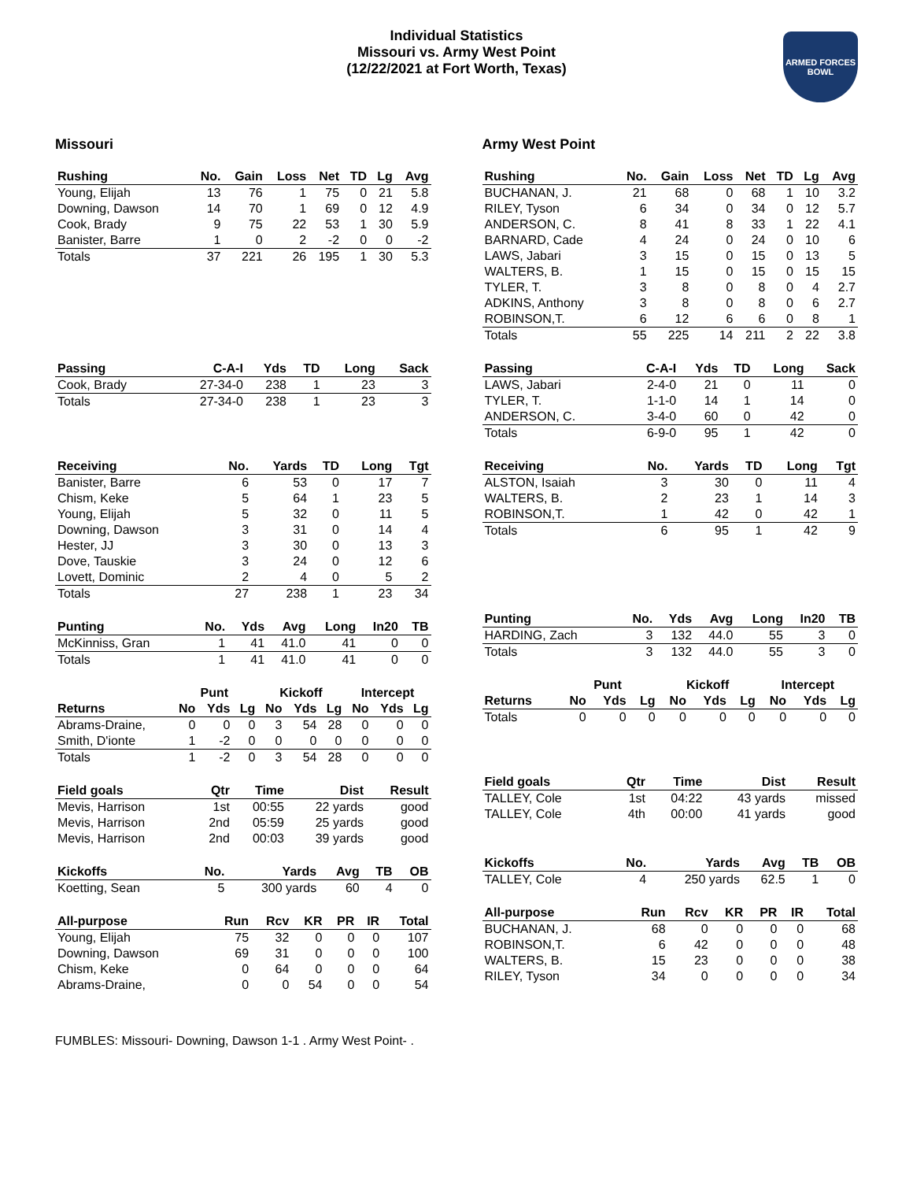Individual Statistics
Missouri vs. Army West Point
(12/22/2021 at Fort Worth, Texas)
ARMED FORCES BOWL
Missouri
| Rushing | No. | Gain | Loss | Net | TD | Lg | Avg |
| --- | --- | --- | --- | --- | --- | --- | --- |
| Young, Elijah | 13 | 76 | 1 | 75 | 0 | 21 | 5.8 |
| Downing, Dawson | 14 | 70 | 1 | 69 | 0 | 12 | 4.9 |
| Cook, Brady | 9 | 75 | 22 | 53 | 1 | 30 | 5.9 |
| Banister, Barre | 1 | 0 | 2 | -2 | 0 | 0 | -2 |
| Totals | 37 | 221 | 26 | 195 | 1 | 30 | 5.3 |
| Passing | C-A-I | Yds | TD | Long | Sack |
| --- | --- | --- | --- | --- | --- |
| Cook, Brady | 27-34-0 | 238 | 1 | 23 | 3 |
| Totals | 27-34-0 | 238 | 1 | 23 | 3 |
| Receiving | No. | Yards | TD | Long | Tgt |
| --- | --- | --- | --- | --- | --- |
| Banister, Barre | 6 | 53 | 0 | 17 | 7 |
| Chism, Keke | 5 | 64 | 1 | 23 | 5 |
| Young, Elijah | 5 | 32 | 0 | 11 | 5 |
| Downing, Dawson | 3 | 31 | 0 | 14 | 4 |
| Hester, JJ | 3 | 30 | 0 | 13 | 3 |
| Dove, Tauskie | 3 | 24 | 0 | 12 | 6 |
| Lovett, Dominic | 2 | 4 | 0 | 5 | 2 |
| Totals | 27 | 238 | 1 | 23 | 34 |
| Punting | No. | Yds | Avg | Long | In20 | TB |
| --- | --- | --- | --- | --- | --- | --- |
| McKinniss, Gran | 1 | 41 | 41.0 | 41 | 0 | 0 |
| Totals | 1 | 41 | 41.0 | 41 | 0 | 0 |
| | Punt | | | Kickoff | | | Intercept | | |
| Returns | No | Yds | Lg | No | Yds | Lg | No | Yds | Lg |
| Abrams-Draine, | 0 | 0 | 0 | 3 | 54 | 28 | 0 | 0 | 0 |
| Smith, D'ionte | 1 | -2 | 0 | 0 | 0 | 0 | 0 | 0 | 0 |
| Totals | 1 | -2 | 0 | 3 | 54 | 28 | 0 | 0 | 0 |
| Field goals | Qtr | Time | Dist | Result |
| --- | --- | --- | --- | --- |
| Mevis, Harrison | 1st | 00:55 | 22 yards | good |
| Mevis, Harrison | 2nd | 05:59 | 25 yards | good |
| Mevis, Harrison | 2nd | 00:03 | 39 yards | good |
| Kickoffs | No. | Yards | Avg | TB | OB |
| --- | --- | --- | --- | --- | --- |
| Koetting, Sean | 5 | 300 yards | 60 | 4 | 0 |
| All-purpose | Run | Rcv | KR | PR | IR | Total |
| --- | --- | --- | --- | --- | --- | --- |
| Young, Elijah | 75 | 32 | 0 | 0 | 0 | 107 |
| Downing, Dawson | 69 | 31 | 0 | 0 | 0 | 100 |
| Chism, Keke | 0 | 64 | 0 | 0 | 0 | 64 |
| Abrams-Draine, | 0 | 0 | 54 | 0 | 0 | 54 |
Army West Point
| Rushing | No. | Gain | Loss | Net | TD | Lg | Avg |
| --- | --- | --- | --- | --- | --- | --- | --- |
| BUCHANAN, J. | 21 | 68 | 0 | 68 | 1 | 10 | 3.2 |
| RILEY, Tyson | 6 | 34 | 0 | 34 | 0 | 12 | 5.7 |
| ANDERSON, C. | 8 | 41 | 8 | 33 | 1 | 22 | 4.1 |
| BARNARD, Cade | 4 | 24 | 0 | 24 | 0 | 10 | 6 |
| LAWS, Jabari | 3 | 15 | 0 | 15 | 0 | 13 | 5 |
| WALTERS, B. | 1 | 15 | 0 | 15 | 0 | 15 | 15 |
| TYLER, T. | 3 | 8 | 0 | 8 | 0 | 4 | 2.7 |
| ADKINS, Anthony | 3 | 8 | 0 | 8 | 0 | 6 | 2.7 |
| ROBINSON,T. | 6 | 12 | 6 | 6 | 0 | 8 | 1 |
| Totals | 55 | 225 | 14 | 211 | 2 | 22 | 3.8 |
| Passing | C-A-I | Yds | TD | Long | Sack |
| --- | --- | --- | --- | --- | --- |
| LAWS, Jabari | 2-4-0 | 21 | 0 | 11 | 0 |
| TYLER, T. | 1-1-0 | 14 | 1 | 14 | 0 |
| ANDERSON, C. | 3-4-0 | 60 | 0 | 42 | 0 |
| Totals | 6-9-0 | 95 | 1 | 42 | 0 |
| Receiving | No. | Yards | TD | Long | Tgt |
| --- | --- | --- | --- | --- | --- |
| ALSTON, Isaiah | 3 | 30 | 0 | 11 | 4 |
| WALTERS, B. | 2 | 23 | 1 | 14 | 3 |
| ROBINSON,T. | 1 | 42 | 0 | 42 | 1 |
| Totals | 6 | 95 | 1 | 42 | 9 |
| Punting | No. | Yds | Avg | Long | In20 | TB |
| --- | --- | --- | --- | --- | --- | --- |
| HARDING, Zach | 3 | 132 | 44.0 | 55 | 3 | 0 |
| Totals | 3 | 132 | 44.0 | 55 | 3 | 0 |
| | Punt | | | Kickoff | | | Intercept | | |
| Returns | No | Yds | Lg | No | Yds | Lg | No | Yds | Lg |
| Totals | 0 | 0 | 0 | 0 | 0 | 0 | 0 | 0 | 0 |
| Field goals | Qtr | Time | Dist | Result |
| --- | --- | --- | --- | --- |
| TALLEY, Cole | 1st | 04:22 | 43 yards | missed |
| TALLEY, Cole | 4th | 00:00 | 41 yards | good |
| Kickoffs | No. | Yards | Avg | TB | OB |
| --- | --- | --- | --- | --- | --- |
| TALLEY, Cole | 4 | 250 yards | 62.5 | 1 | 0 |
| All-purpose | Run | Rcv | KR | PR | IR | Total |
| --- | --- | --- | --- | --- | --- | --- |
| BUCHANAN, J. | 68 | 0 | 0 | 0 | 0 | 68 |
| ROBINSON,T. | 6 | 42 | 0 | 0 | 0 | 48 |
| WALTERS, B. | 15 | 23 | 0 | 0 | 0 | 38 |
| RILEY, Tyson | 34 | 0 | 0 | 0 | 0 | 34 |
FUMBLES: Missouri- Downing, Dawson 1-1 . Army West Point- .